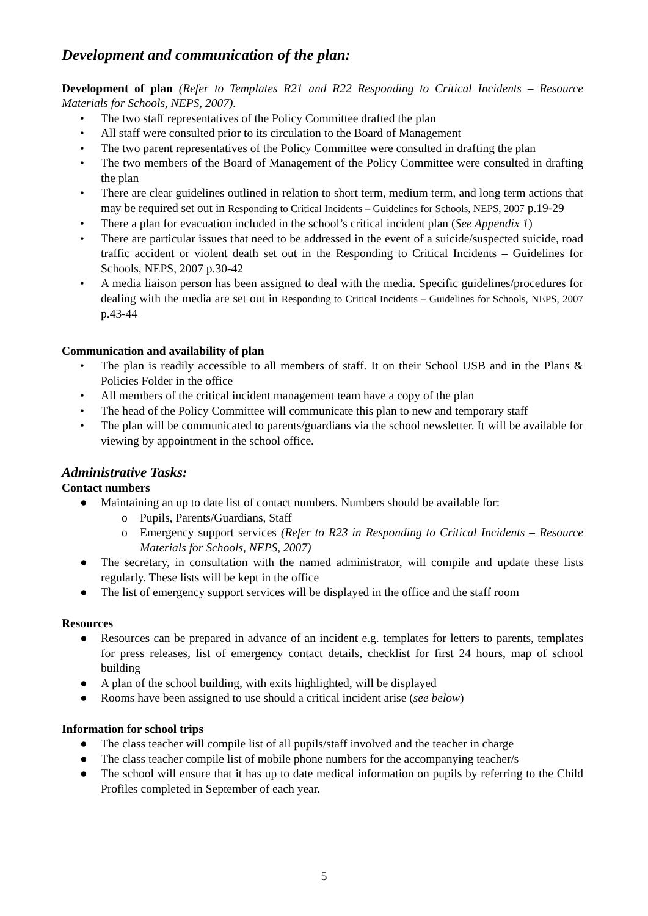Development and communication of the plan:
Development of plan (Refer to Templates R21 and R22 Responding to Critical Incidents – Resource Materials for Schools, NEPS, 2007).
• The two staff representatives of the Policy Committee drafted the plan
• All staff were consulted prior to its circulation to the Board of Management
• The two parent representatives of the Policy Committee were consulted in drafting the plan
• The two members of the Board of Management of the Policy Committee were consulted in drafting the plan
• There are clear guidelines outlined in relation to short term, medium term, and long term actions that may be required set out in Responding to Critical Incidents – Guidelines for Schools, NEPS, 2007 p.19-29
• There a plan for evacuation included in the school’s critical incident plan (See Appendix 1)
• There are particular issues that need to be addressed in the event of a suicide/suspected suicide, road traffic accident or violent death set out in the Responding to Critical Incidents – Guidelines for Schools, NEPS, 2007 p.30-42
• A media liaison person has been assigned to deal with the media. Specific guidelines/procedures for dealing with the media are set out in Responding to Critical Incidents – Guidelines for Schools, NEPS, 2007 p.43-44
Communication and availability of plan
• The plan is readily accessible to all members of staff. It on their School USB and in the Plans & Policies Folder in the office
• All members of the critical incident management team have a copy of the plan
• The head of the Policy Committee will communicate this plan to new and temporary staff
• The plan will be communicated to parents/guardians via the school newsletter. It will be available for viewing by appointment in the school office.
Administrative Tasks:
Contact numbers
● Maintaining an up to date list of contact numbers. Numbers should be available for:
o Pupils, Parents/Guardians, Staff
o Emergency support services (Refer to R23 in Responding to Critical Incidents – Resource Materials for Schools, NEPS, 2007)
● The secretary, in consultation with the named administrator, will compile and update these lists regularly. These lists will be kept in the office
● The list of emergency support services will be displayed in the office and the staff room
Resources
● Resources can be prepared in advance of an incident e.g. templates for letters to parents, templates for press releases, list of emergency contact details, checklist for first 24 hours, map of school building
● A plan of the school building, with exits highlighted, will be displayed
● Rooms have been assigned to use should a critical incident arise (see below)
Information for school trips
● The class teacher will compile list of all pupils/staff involved and the teacher in charge
● The class teacher compile list of mobile phone numbers for the accompanying teacher/s
● The school will ensure that it has up to date medical information on pupils by referring to the Child Profiles completed in September of each year.
5